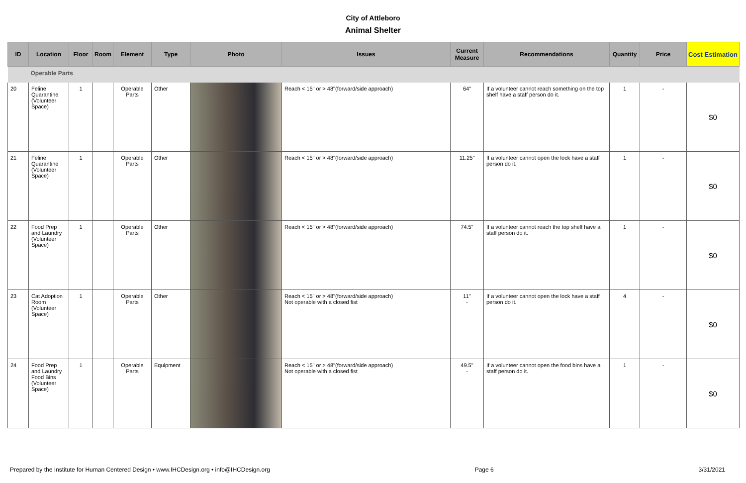City of Attleboro
Animal Shelter
| ID | Location | Floor | Room | Element | Type | Photo | Issues | Current Measure | Recommendations | Quantity | Price | Cost Estimation |
| --- | --- | --- | --- | --- | --- | --- | --- | --- | --- | --- | --- | --- |
| Operable Parts | | | | | | | | | | | | |
| 20 | Feline Quarantine (Volunteer Space) | 1 | | Operable Parts | Other | | Reach < 15" or > 48"(forward/side approach) | 64" | If a volunteer cannot reach something on the top shelf have a staff person do it. | 1 | - | $0 |
| 21 | Feline Quarantine (Volunteer Space) | 1 | | Operable Parts | Other | | Reach < 15" or > 48"(forward/side approach) | 11.25" | If a volunteer cannot open the lock have a staff person do it. | 1 | - | $0 |
| 22 | Food Prep and Laundry (Volunteer Space) | 1 | | Operable Parts | Other | | Reach < 15" or > 48"(forward/side approach) | 74.5" | If a volunteer cannot reach the top shelf have a staff person do it. | 1 | - | $0 |
| 23 | Cat Adoption Room (Volunteer Space) | 1 | | Operable Parts | Other | | Reach < 15" or > 48"(forward/side approach) Not operable with a closed fist | 11" - | If a volunteer cannot open the lock have a staff person do it. | 4 | - | $0 |
| 24 | Food Prep and Laundry Food Bins (Volunteer Space) | 1 | | Operable Parts | Equipment | | Reach < 15" or > 48"(forward/side approach) Not operable with a closed fist | 49.5" - | If a volunteer cannot open the food bins have a staff person do it. | 1 | - | $0 |
Prepared by the Institute for Human Centered Design • www.IHCDesign.org • info@IHCDesign.org Page 6 3/31/2021